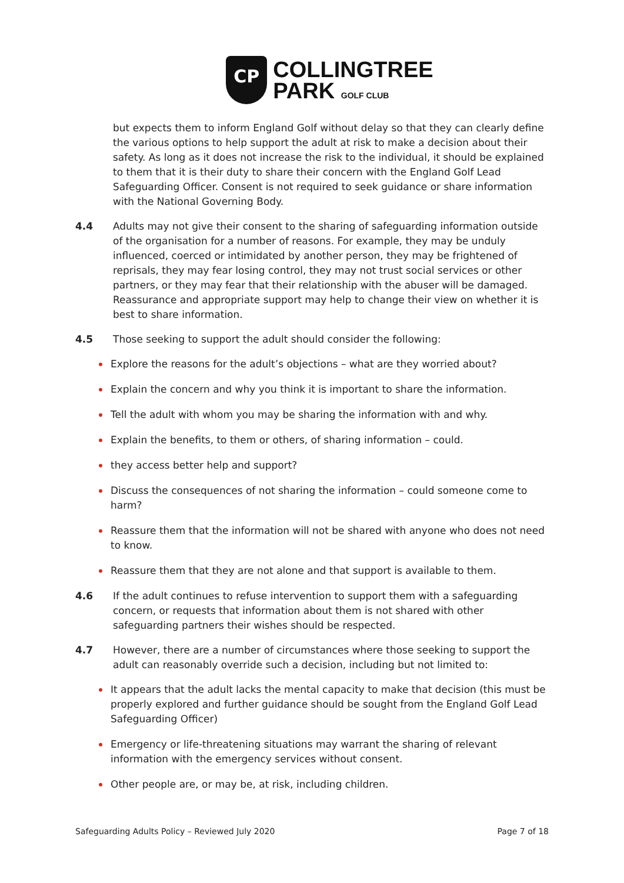CP
COLLINGTREE
PARK GOLF CLUB
but expects them to inform England Golf without delay so that they can clearly define the various options to help support the adult at risk to make a decision about their safety. As long as it does not increase the risk to the individual, it should be explained to them that it is their duty to share their concern with the England Golf Lead Safeguarding Officer. Consent is not required to seek guidance or share information with the National Governing Body.
4.4 Adults may not give their consent to the sharing of safeguarding information outside of the organisation for a number of reasons. For example, they may be unduly influenced, coerced or intimidated by another person, they may be frightened of reprisals, they may fear losing control, they may not trust social services or other partners, or they may fear that their relationship with the abuser will be damaged. Reassurance and appropriate support may help to change their view on whether it is best to share information.
4.5 Those seeking to support the adult should consider the following:
Explore the reasons for the adult’s objections – what are they worried about?
Explain the concern and why you think it is important to share the information.
Tell the adult with whom you may be sharing the information with and why.
Explain the benefits, to them or others, of sharing information – could.
they access better help and support?
Discuss the consequences of not sharing the information – could someone come to harm?
Reassure them that the information will not be shared with anyone who does not need to know.
Reassure them that they are not alone and that support is available to them.
4.6 If the adult continues to refuse intervention to support them with a safeguarding concern, or requests that information about them is not shared with other safeguarding partners their wishes should be respected.
4.7 However, there are a number of circumstances where those seeking to support the adult can reasonably override such a decision, including but not limited to:
It appears that the adult lacks the mental capacity to make that decision (this must be properly explored and further guidance should be sought from the England Golf Lead Safeguarding Officer)
Emergency or life-threatening situations may warrant the sharing of relevant information with the emergency services without consent.
Other people are, or may be, at risk, including children.
Safeguarding Adults Policy – Reviewed July 2020 Page 7 of 18